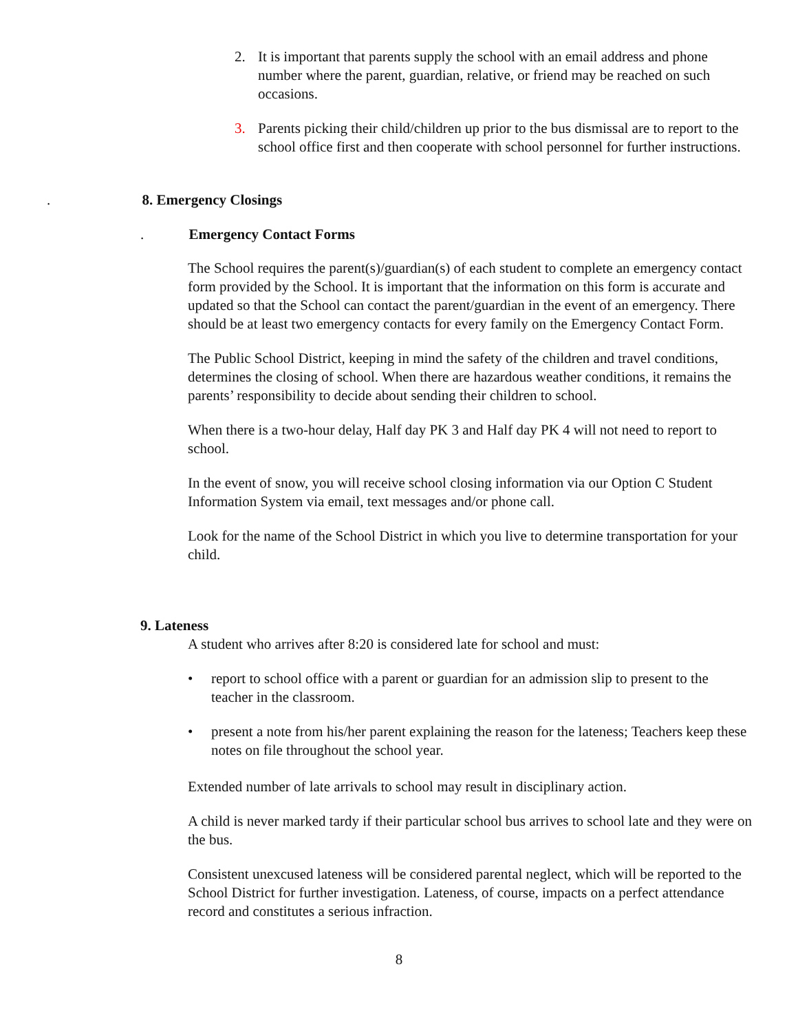2. It is important that parents supply the school with an email address and phone number where the parent, guardian, relative, or friend may be reached on such occasions.
3. Parents picking their child/children up prior to the bus dismissal are to report to the school office first and then cooperate with school personnel for further instructions.
. 8. Emergency Closings
. Emergency Contact Forms
The School requires the parent(s)/guardian(s) of each student to complete an emergency contact form provided by the School. It is important that the information on this form is accurate and updated so that the School can contact the parent/guardian in the event of an emergency. There should be at least two emergency contacts for every family on the Emergency Contact Form.
The Public School District, keeping in mind the safety of the children and travel conditions, determines the closing of school. When there are hazardous weather conditions, it remains the parents’ responsibility to decide about sending their children to school.
When there is a two-hour delay, Half day PK 3 and Half day PK 4 will not need to report to school.
In the event of snow, you will receive school closing information via our Option C Student Information System via email, text messages and/or phone call.
Look for the name of the School District in which you live to determine transportation for your child.
9. Lateness
A student who arrives after 8:20 is considered late for school and must:
• report to school office with a parent or guardian for an admission slip to present to the teacher in the classroom.
• present a note from his/her parent explaining the reason for the lateness; Teachers keep these notes on file throughout the school year.
Extended number of late arrivals to school may result in disciplinary action.
A child is never marked tardy if their particular school bus arrives to school late and they were on the bus.
Consistent unexcused lateness will be considered parental neglect, which will be reported to the School District for further investigation. Lateness, of course, impacts on a perfect attendance record and constitutes a serious infraction.
8